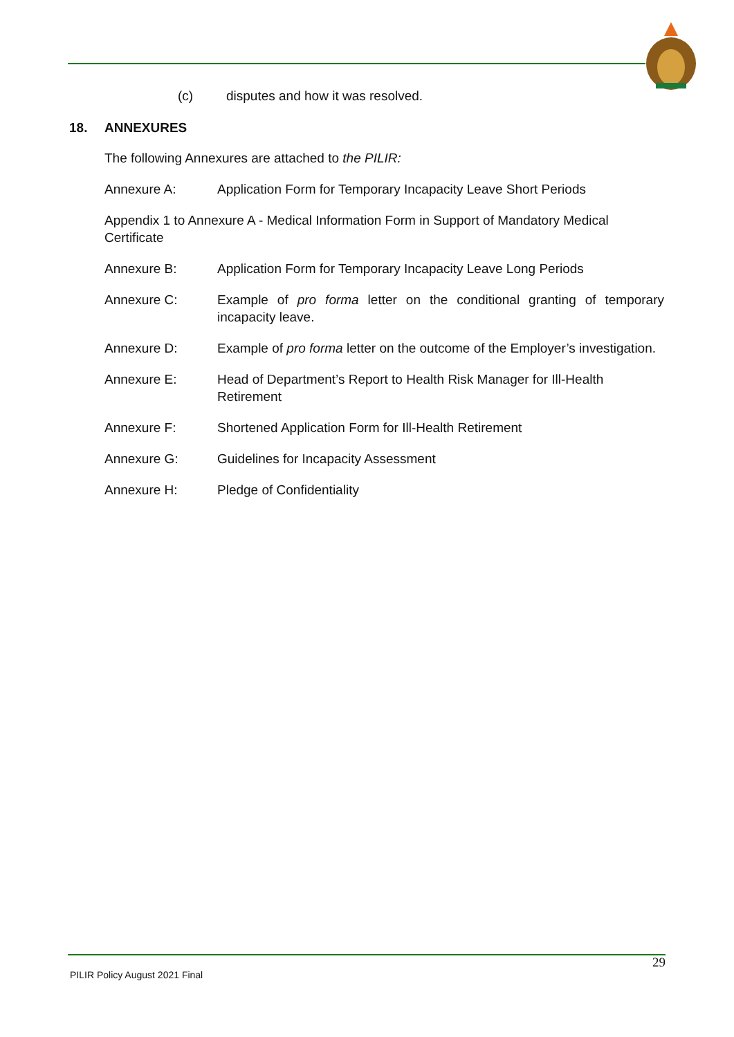(c) disputes and how it was resolved.
18. ANNEXURES
The following Annexures are attached to the PILIR:
Annexure A: Application Form for Temporary Incapacity Leave Short Periods
Appendix 1 to Annexure A - Medical Information Form in Support of Mandatory Medical Certificate
Annexure B: Application Form for Temporary Incapacity Leave Long Periods
Annexure C: Example of pro forma letter on the conditional granting of temporary incapacity leave.
Annexure D: Example of pro forma letter on the outcome of the Employer’s investigation.
Annexure E: Head of Department’s Report to Health Risk Manager for Ill-Health Retirement
Annexure F: Shortened Application Form for Ill-Health Retirement
Annexure G: Guidelines for Incapacity Assessment
Annexure H: Pledge of Confidentiality
29
PILIR Policy August 2021 Final